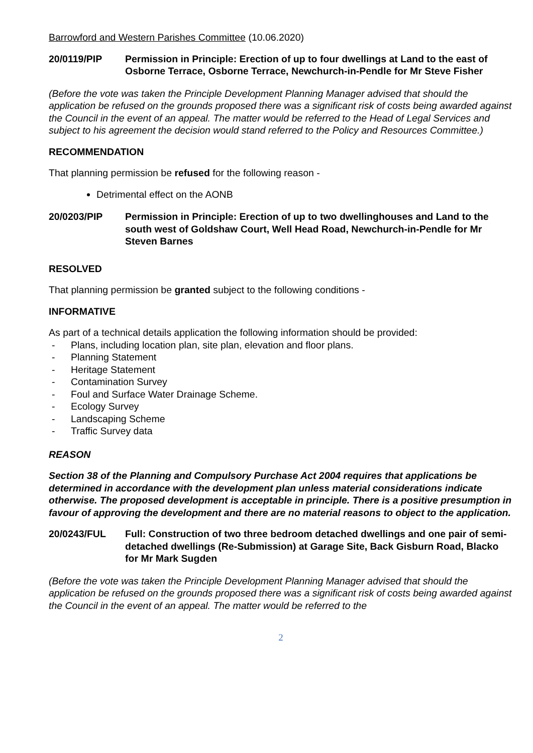Barrowford and Western Parishes Committee (10.06.2020)
20/0119/PIP Permission in Principle: Erection of up to four dwellings at Land to the east of Osborne Terrace, Osborne Terrace, Newchurch-in-Pendle for Mr Steve Fisher
(Before the vote was taken the Principle Development Planning Manager advised that should the application be refused on the grounds proposed there was a significant risk of costs being awarded against the Council in the event of an appeal. The matter would be referred to the Head of Legal Services and subject to his agreement the decision would stand referred to the Policy and Resources Committee.)
RECOMMENDATION
That planning permission be refused for the following reason -
Detrimental effect on the AONB
20/0203/PIP Permission in Principle: Erection of up to two dwellinghouses and Land to the south west of Goldshaw Court, Well Head Road, Newchurch-in-Pendle for Mr Steven Barnes
RESOLVED
That planning permission be granted subject to the following conditions -
INFORMATIVE
As part of a technical details application the following information should be provided:
- Plans, including location plan, site plan, elevation and floor plans.
- Planning Statement
- Heritage Statement
- Contamination Survey
- Foul and Surface Water Drainage Scheme.
- Ecology Survey
- Landscaping Scheme
- Traffic Survey data
REASON
Section 38 of the Planning and Compulsory Purchase Act 2004 requires that applications be determined in accordance with the development plan unless material considerations indicate otherwise. The proposed development is acceptable in principle. There is a positive presumption in favour of approving the development and there are no material reasons to object to the application.
20/0243/FUL Full: Construction of two three bedroom detached dwellings and one pair of semi-detached dwellings (Re-Submission) at Garage Site, Back Gisburn Road, Blacko for Mr Mark Sugden
(Before the vote was taken the Principle Development Planning Manager advised that should the application be refused on the grounds proposed there was a significant risk of costs being awarded against the Council in the event of an appeal. The matter would be referred to the
2